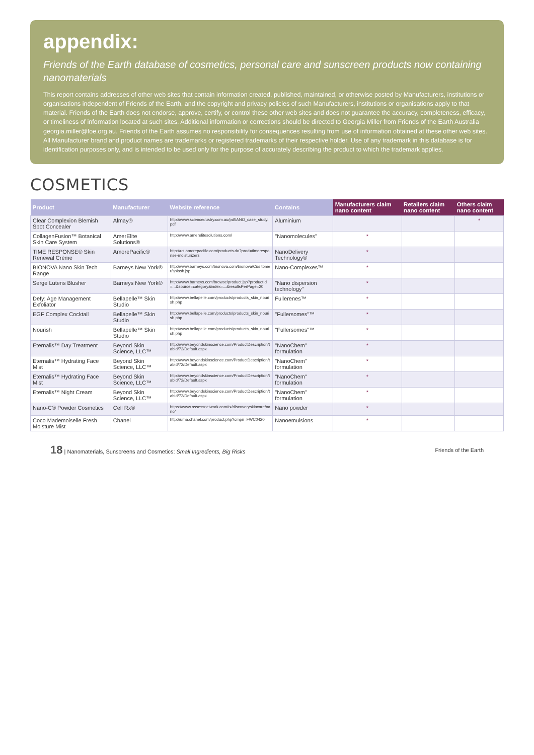appendix:
Friends of the Earth database of cosmetics, personal care and sunscreen products now containing nanomaterials
This report contains addresses of other web sites that contain information created, published, maintained, or otherwise posted by Manufacturers, institutions or organisations independent of Friends of the Earth, and the copyright and privacy policies of such Manufacturers, institutions or organisations apply to that material. Friends of the Earth does not endorse, approve, certify, or control these other web sites and does not guarantee the accuracy, completeness, efficacy, or timeliness of information located at such sites. Additional information or corrections should be directed to Georgia Miller from Friends of the Earth Australia georgia.miller@foe.org.au. Friends of the Earth assumes no responsibility for consequences resulting from use of information obtained at these other web sites. All Manufacturer brand and product names are trademarks or registered trademarks of their respective holder. Use of any trademark in this database is for identification purposes only, and is intended to be used only for the purpose of accurately describing the product to which the trademark applies.
COSMETICS
| Product | Manufacturer | Website reference | Contains | Manufacturers claim nano content | Retailers claim nano content | Others claim nano content |
| --- | --- | --- | --- | --- | --- | --- |
| Clear Complexion Blemish Spot Concealer | Almay® | http://www.sciencedustry.com.au/pdf/ANO_case_study.pdf | Aluminium | | | * |
| CollagenFusion™ Botanical Skin Care System | AmerElite Solutions® | http://www.amerelitesolutions.com/ | "Nanomolecules" | * | | |
| TIME RESPONSE® Skin Renewal Crème | AmorePacific® | http://us.amorepacific.com/products.do?prod=timeresponse-moisturizers | NanoDelivery Technology® | * | | |
| BIONOVA Nano Skin Tech Range | Barneys New York® | http://www.barneys.com/bionova.com/bionova/Cus tomer/splash.jsp | Nano-Complexes™ | * | | |
| Serge Lutens Blusher | Barneys New York® | http://www.barneys.com/browse/product.jsp?productId=...&source=category&index=...&resultsPerPage=20 | "Nano dispersion technology" | * | | |
| Defy: Age Management Exfoliator | Bellapelle™ Skin Studio | http://www.bellapelle.com/products/products_skin_nourish.php | Fullerenes™ | * | | |
| EGF Complex Cocktail | Bellapelle™ Skin Studio | http://www.bellapelle.com/products/products_skin_nourish.php | "Fullersomes"™ | * | | |
| Nourish | Bellapelle™ Skin Studio | http://www.bellapelle.com/products/products_skin_nourish.php | "Fullersomes"™ | * | | |
| Eternalis™ Day Treatment | Beyond Skin Science, LLC™ | http://www.beyondskinscience.com/ProductDescription/tabid/72/Default.aspx | "NanoChem" formulation | * | | |
| Eternalis™ Hydrating Face Mist | Beyond Skin Science, LLC™ | http://www.beyondskinscience.com/ProductDescription/tabid/72/Default.aspx | "NanoChem" formulation | * | | |
| Eternalis™ Hydrating Face Mist | Beyond Skin Science, LLC™ | http://www.beyondskinscience.com/ProductDescription/tabid/72/Default.aspx | "NanoChem" formulation | * | | |
| Eternalis™ Night Cream | Beyond Skin Science, LLC™ | http://www.beyondskinscience.com/ProductDescription/tabid/72/Default.aspx | "NanoChem" formulation | * | | |
| Nano-C® Powder Cosmetics | Cell Rx® | https://www.assessnetwork.com/rx/discoveryskincare/nano/ | Nano powder | * | | |
| Coco Mademoiselle Fresh Moisture Mist | Chanel | http://uma.chanel.com/product.php?cmpn=FWC0420 | Nanoemulsions | * | | |
18 | Nanomaterials, Sunscreens and Cosmetics: Small Ingredients, Big Risks Friends of the Earth